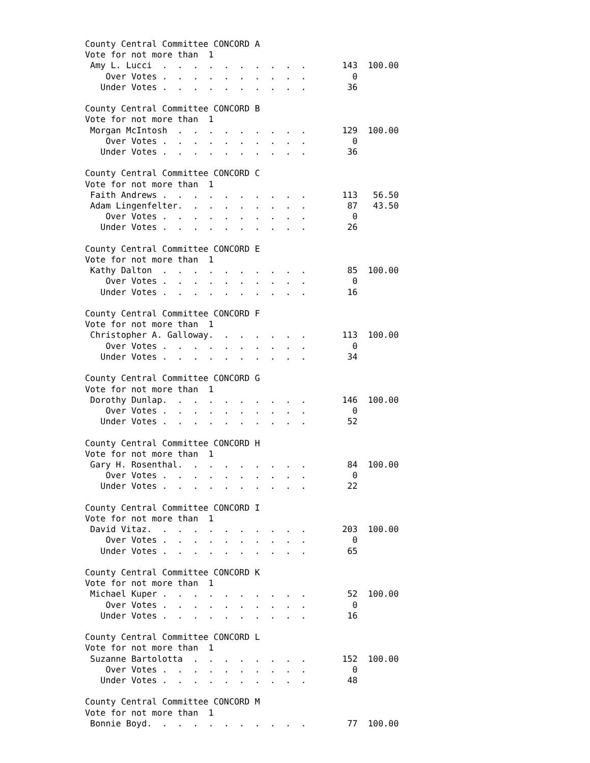County Central Committee CONCORD A
Vote for not more than  1
 Amy L. Lucci  .  .  .  .  .  .  .  .  .  .       143  100.00
    Over Votes .  .  .  .  .  .  .  .  .  .         0
   Under Votes .  .  .  .  .  .  .  .  .  .        36

County Central Committee CONCORD B
Vote for not more than  1
 Morgan McIntosh  .  .  .  .  .  .  .  .  .       129  100.00
    Over Votes .  .  .  .  .  .  .  .  .  .         0
   Under Votes .  .  .  .  .  .  .  .  .  .        36

County Central Committee CONCORD C
Vote for not more than  1
 Faith Andrews .  .  .  .  .  .  .  .  .  .       113   56.50
 Adam Lingenfelter.  .  .  .  .  .  .  .  .        87   43.50
    Over Votes .  .  .  .  .  .  .  .  .  .         0
   Under Votes .  .  .  .  .  .  .  .  .  .        26

County Central Committee CONCORD E
Vote for not more than  1
 Kathy Dalton  .  .  .  .  .  .  .  .  .  .        85  100.00
    Over Votes .  .  .  .  .  .  .  .  .  .         0
   Under Votes .  .  .  .  .  .  .  .  .  .        16

County Central Committee CONCORD F
Vote for not more than  1
 Christopher A. Galloway.  .  .  .  .  .  .       113  100.00
    Over Votes .  .  .  .  .  .  .  .  .  .         0
   Under Votes .  .  .  .  .  .  .  .  .  .        34

County Central Committee CONCORD G
Vote for not more than  1
 Dorothy Dunlap.  .  .  .  .  .  .  .  .  .       146  100.00
    Over Votes .  .  .  .  .  .  .  .  .  .         0
   Under Votes .  .  .  .  .  .  .  .  .  .        52

County Central Committee CONCORD H
Vote for not more than  1
 Gary H. Rosenthal.  .  .  .  .  .  .  .  .        84  100.00
    Over Votes .  .  .  .  .  .  .  .  .  .         0
   Under Votes .  .  .  .  .  .  .  .  .  .        22

County Central Committee CONCORD I
Vote for not more than  1
 David Vitaz.  .  .  .  .  .  .  .  .  .  .       203  100.00
    Over Votes .  .  .  .  .  .  .  .  .  .         0
   Under Votes .  .  .  .  .  .  .  .  .  .        65

County Central Committee CONCORD K
Vote for not more than  1
 Michael Kuper .  .  .  .  .  .  .  .  .  .        52  100.00
    Over Votes .  .  .  .  .  .  .  .  .  .         0
   Under Votes .  .  .  .  .  .  .  .  .  .        16

County Central Committee CONCORD L
Vote for not more than  1
 Suzanne Bartolotta  .  .  .  .  .  .  .  .       152  100.00
    Over Votes .  .  .  .  .  .  .  .  .  .         0
   Under Votes .  .  .  .  .  .  .  .  .  .        48

County Central Committee CONCORD M
Vote for not more than  1
 Bonnie Boyd.  .  .  .  .  .  .  .  .  .  .        77  100.00